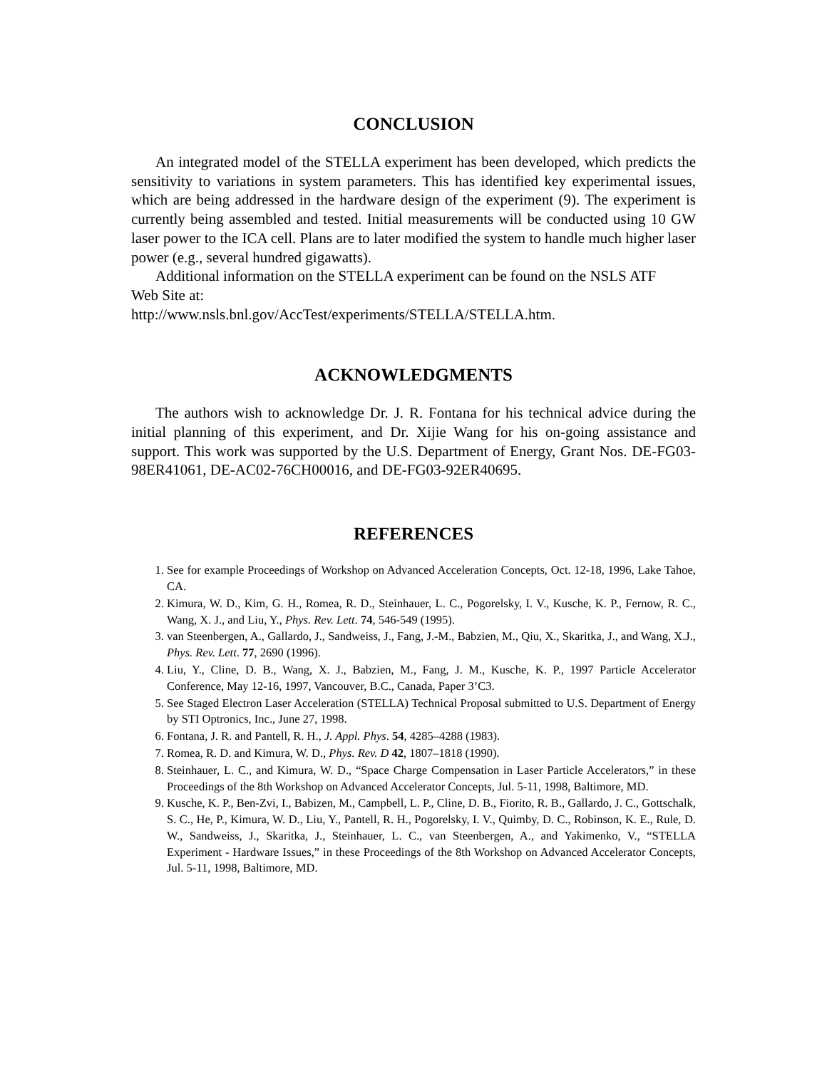CONCLUSION
An integrated model of the STELLA experiment has been developed, which predicts the sensitivity to variations in system parameters. This has identified key experimental issues, which are being addressed in the hardware design of the experiment (9). The experiment is currently being assembled and tested. Initial measurements will be conducted using 10 GW laser power to the ICA cell. Plans are to later modified the system to handle much higher laser power (e.g., several hundred gigawatts).
Additional information on the STELLA experiment can be found on the NSLS ATF Web Site at:
http://www.nsls.bnl.gov/AccTest/experiments/STELLA/STELLA.htm.
ACKNOWLEDGMENTS
The authors wish to acknowledge Dr. J. R. Fontana for his technical advice during the initial planning of this experiment, and Dr. Xijie Wang for his on-going assistance and support. This work was supported by the U.S. Department of Energy, Grant Nos. DE-FG03-98ER41061, DE-AC02-76CH00016, and DE-FG03-92ER40695.
REFERENCES
1. See for example Proceedings of Workshop on Advanced Acceleration Concepts, Oct. 12-18, 1996, Lake Tahoe, CA.
2. Kimura, W. D., Kim, G. H., Romea, R. D., Steinhauer, L. C., Pogorelsky, I. V., Kusche, K. P., Fernow, R. C., Wang, X. J., and Liu, Y., Phys. Rev. Lett. 74, 546-549 (1995).
3. van Steenbergen, A., Gallardo, J., Sandweiss, J., Fang, J.-M., Babzien, M., Qiu, X., Skaritka, J., and Wang, X.J., Phys. Rev. Lett. 77, 2690 (1996).
4. Liu, Y., Cline, D. B., Wang, X. J., Babzien, M., Fang, J. M., Kusche, K. P., 1997 Particle Accelerator Conference, May 12-16, 1997, Vancouver, B.C., Canada, Paper 3’C3.
5. See Staged Electron Laser Acceleration (STELLA) Technical Proposal submitted to U.S. Department of Energy by STI Optronics, Inc., June 27, 1998.
6. Fontana, J. R. and Pantell, R. H., J. Appl. Phys. 54, 4285–4288 (1983).
7. Romea, R. D. and Kimura, W. D., Phys. Rev. D 42, 1807–1818 (1990).
8. Steinhauer, L. C., and Kimura, W. D., “Space Charge Compensation in Laser Particle Accelerators,” in these Proceedings of the 8th Workshop on Advanced Accelerator Concepts, Jul. 5-11, 1998, Baltimore, MD.
9. Kusche, K. P., Ben-Zvi, I., Babizen, M., Campbell, L. P., Cline, D. B., Fiorito, R. B., Gallardo, J. C., Gottschalk, S. C., He, P., Kimura, W. D., Liu, Y., Pantell, R. H., Pogorelsky, I. V., Quimby, D. C., Robinson, K. E., Rule, D. W., Sandweiss, J., Skaritka, J., Steinhauer, L. C., van Steenbergen, A., and Yakimenko, V., “STELLA Experiment - Hardware Issues,” in these Proceedings of the 8th Workshop on Advanced Accelerator Concepts, Jul. 5-11, 1998, Baltimore, MD.